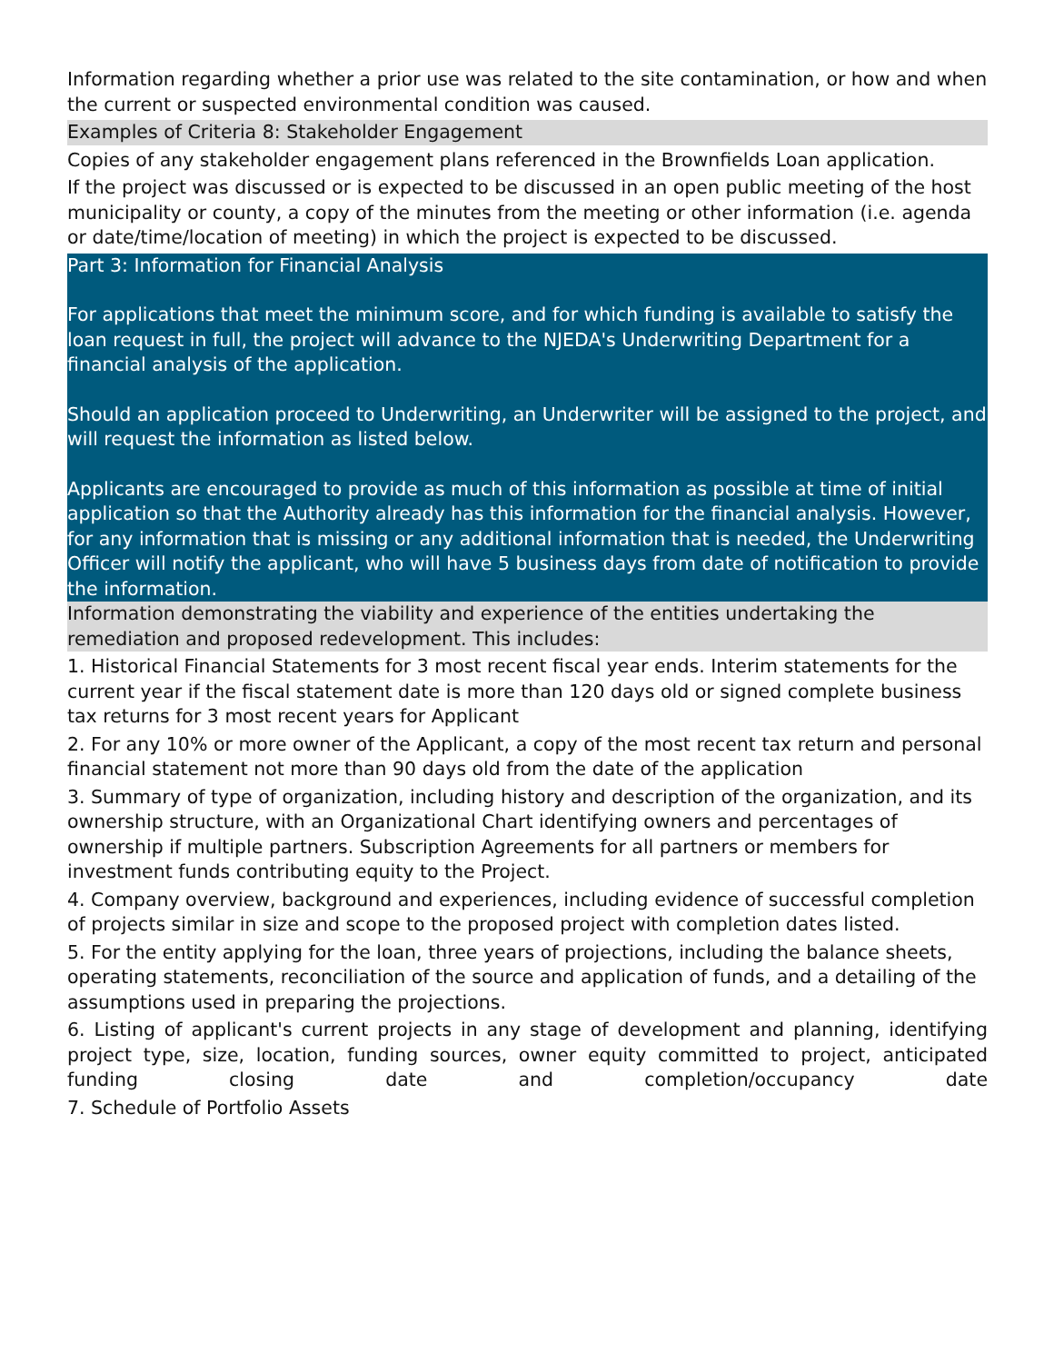Information regarding whether a prior use was related to the site contamination, or how and when the current or suspected environmental condition was caused.
Examples of Criteria 8: Stakeholder Engagement
Copies of any stakeholder engagement plans referenced in the Brownfields Loan application.
If the project was discussed or is expected to be discussed in an open public meeting of the host municipality or county, a copy of the minutes from the meeting or other information (i.e. agenda or date/time/location of meeting) in which the project is expected to be discussed.
Part 3: Information for Financial Analysis
For applications that meet the minimum score, and for which funding is available to satisfy the loan request in full, the project will advance to the NJEDA's Underwriting Department for a financial analysis of the application.
Should an application proceed to Underwriting, an Underwriter will be assigned to the project, and will request the information as listed below.
Applicants are encouraged to provide as much of this information as possible at time of initial application so that the Authority already has this information for the financial analysis. However, for any information that is missing or any additional information that is needed, the Underwriting Officer will notify the applicant, who will have 5 business days from date of notification to provide the information.
Information demonstrating the viability and experience of the entities undertaking the remediation and proposed redevelopment. This includes:
1. Historical Financial Statements for 3 most recent fiscal year ends. Interim statements for the current year if the fiscal statement date is more than 120 days old or signed complete business tax returns for 3 most recent years for Applicant
2. For any 10% or more owner of the Applicant, a copy of the most recent tax return and personal financial statement not more than 90 days old from the date of the application
3. Summary of type of organization, including history and description of the organization, and its ownership structure, with an Organizational Chart identifying owners and percentages of ownership if multiple partners. Subscription Agreements for all partners or members for investment funds contributing equity to the Project.
4. Company overview, background and experiences, including evidence of successful completion of projects similar in size and scope to the proposed project with completion dates listed.
5. For the entity applying for the loan, three years of projections, including the balance sheets, operating statements, reconciliation of the source and application of funds, and a detailing of the assumptions used in preparing the projections.
6. Listing of applicant's current projects in any stage of development and planning, identifying project type, size, location, funding sources, owner equity committed to project, anticipated funding closing date and completion/occupancy date
7. Schedule of Portfolio Assets